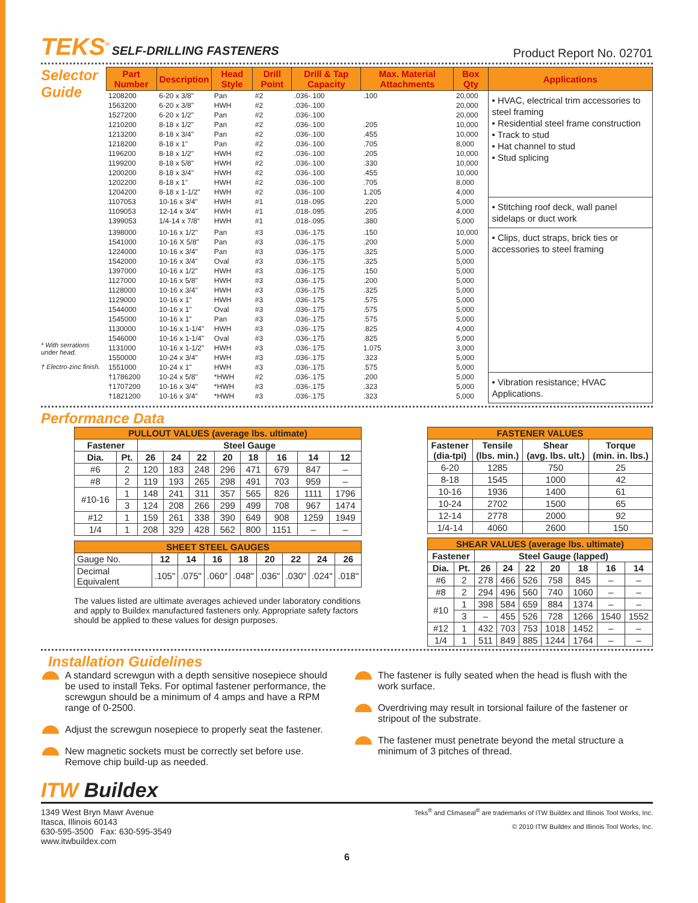TEKS<sup>®</sup> SELF-DRILLING FASTENERS
Product Report No. 02701
Selector
Guide
* With serrations under head.
† Electro-zinc finish.
| Part Number | Description | Head Style | Drill Point | Drill & Tap Capacity | Max. Material Attachments | Box Qty | Applications |
| --- | --- | --- | --- | --- | --- | --- | --- |
| 1208200 1563200 1527200 1210200 1213200 1218200 1196200 1199200 1200200 1202200 1204200 | 6-20 x 3/8" 6-20 x 3/8" 6-20 x 1/2" 8-18 x 1/2" 8-18 x 3/4" 8-18 x 1" 8-18 x 1/2" 8-18 x 5/8" 8-18 x 3/4" 8-18 x 1" 8-18 x 1-1/2" | Pan HWH Pan Pan Pan Pan HWH HWH HWH HWH HWH | #2 #2 #2 #2 #2 #2 #2 #2 #2 #2 #2 | .036-.100 .036-.100 .036-.100 .036-.100 .036-.100 .036-.100 .036-.100 .036-.100 .036-.100 .036-.100 .036-.100 | .100 .205 .455 .705 .205 .330 .455 .705 1.205 | 20,000 20,000 20,000 10,000 10,000 8,000 10,000 10,000 10,000 8,000 4,000 | • HVAC, electrical trim accessories to steel framing • Residential steel frame construction • Track to stud • Hat channel to stud • Stud splicing |
| 1107053 1109053 1399053 | 10-16 x 3/4" 12-14 x 3/4" 1/4-14 x 7/8" | HWH HWH HWH | #1 #1 #1 | .018-.095 .018-.095 .018-.095 | .220 .205 .380 | 5,000 4,000 5,000 | • Stitching roof deck, wall panel sidelaps or duct work |
| 1398000 1541000 1224000 1542000 1397000 1127000 1128000 1129000 1544000 1545000 1130000 1546000 1131000 1550000 1551000 | 10-16 x 1/2" 10-16 X 5/8" 10-16 x 3/4" 10-16 x 3/4" 10-16 x 1/2" 10-16 x 5/8" 10-16 x 3/4" 10-16 x 1" 10-16 x 1" 10-16 x 1" 10-16 x 1-1/4" 10-16 x 1-1/4" 10-16 x 1-1/2" 10-24 x 3/4" 10-24 x 1" | Pan Pan Pan Oval HWH HWH HWH HWH Oval Pan HWH Oval HWH HWH HWH | #3 #3 #3 #3 #3 #3 #3 #3 #3 #3 #3 #3 #3 #3 #3 | .036-.175 .036-.175 .036-.175 .036-.175 .036-.175 .036-.175 .036-.175 .036-.175 .036-.175 .036-.175 .036-.175 .036-.175 .036-.175 .036-.175 .036-.175 | .150 .200 .325 .325 .150 .200 .325 .575 .575 .575 .825 .825 1.075 .323 .575 | 10,000 5,000 5,000 5,000 5,000 5,000 5,000 5,000 5,000 5,000 4,000 5,000 3,000 5,000 5,000 | • Clips, duct straps, brick ties or accessories to steel framing |
| †1786200 †1707200 †1821200 | 10-24 x 5/8" 10-16 x 3/4" 10-16 x 3/4" | *HWH *HWH *HWH | #2 #3 #3 | .036-.175 .036-.175 .036-.175 | .200 .323 .323 | 5,000 5,000 5,000 | • Vibration resistance; HVAC Applications. |
Performance Data
| PULLOUT VALUES (average lbs. ultimate) | | | | | | | | | |
| Fastener | | Steel Gauge | | | | | | | |
| Dia. | Pt. | 26 | 24 | 22 | 20 | 18 | 16 | 14 | 12 |
| #6 | 2 | 120 | 183 | 248 | 296 | 471 | 679 | 847 | – |
| #8 | 2 | 119 | 193 | 265 | 298 | 491 | 703 | 959 | – |
| #10-16 | 1 | 148 | 241 | 311 | 357 | 565 | 826 | 1111 | 1796 |
| | 3 | 124 | 208 | 266 | 299 | 499 | 708 | 967 | 1474 |
| #12 | 1 | 159 | 261 | 338 | 390 | 649 | 908 | 1259 | 1949 |
| 1/4 | 1 | 208 | 329 | 428 | 562 | 800 | 1151 | – | – |
| SHEET STEEL GAUGES | | | | | | | | |
| Gauge No. | 12 | 14 | 16 | 18 | 20 | 22 | 24 | 26 |
| Decimal Equivalent | .105" | .075" | .060" | .048" | .036" | .030" | .024" | .018" |
The values listed are ultimate averages achieved under laboratory conditions and apply to Buildex manufactured fasteners only. Appropriate safety factors should be applied to these values for design purposes.
| FASTENER VALUES | | | |
| Fastener (dia-tpi) | Tensile (lbs. min.) | Shear (avg. lbs. ult.) | Torque (min. in. lbs.) |
| 6-20 | 1285 | 750 | 25 |
| 8-18 | 1545 | 1000 | 42 |
| 10-16 | 1936 | 1400 | 61 |
| 10-24 | 2702 | 1500 | 65 |
| 12-14 | 2778 | 2000 | 92 |
| 1/4-14 | 4060 | 2600 | 150 |
| SHEAR VALUES (average lbs. ultimate) | | | | | | | | |
| Fastener | | Steel Gauge (lapped) | | | | | | |
| Dia. | Pt. | 26 | 24 | 22 | 20 | 18 | 16 | 14 |
| #6 | 2 | 278 | 466 | 526 | 758 | 845 | – | – |
| #8 | 2 | 294 | 496 | 560 | 740 | 1060 | – | – |
| #10 | 1 | 398 | 584 | 659 | 884 | 1374 | – | – |
| | 3 | – | 455 | 526 | 728 | 1266 | 1540 | 1552 |
| #12 | 1 | 432 | 703 | 753 | 1018 | 1452 | – | – |
| 1/4 | 1 | 511 | 849 | 885 | 1244 | 1764 | – | – |
Installation Guidelines
A standard screwgun with a depth sensitive nosepiece should be used to install Teks. For optimal fastener performance, the screwgun should be a minimum of 4 amps and have a RPM range of 0-2500.
Adjust the screwgun nosepiece to properly seat the fastener.
New magnetic sockets must be correctly set before use. Remove chip build-up as needed.
The fastener is fully seated when the head is flush with the work surface.
Overdriving may result in torsional failure of the fastener or stripout of the substrate.
The fastener must penetrate beyond the metal structure a minimum of 3 pitches of thread.
ITW Buildex
1349 West Bryn Mawr Avenue
Itasca, Illinois 60143
630-595-3500 Fax: 630-595-3549
www.itwbuildex.com
Teks<sup>®</sup> and Climaseal<sup>®</sup> are trademarks of ITW Buildex and Illinois Tool Works, Inc.
© 2010 ITW Buildex and Illinois Tool Works, Inc.
6